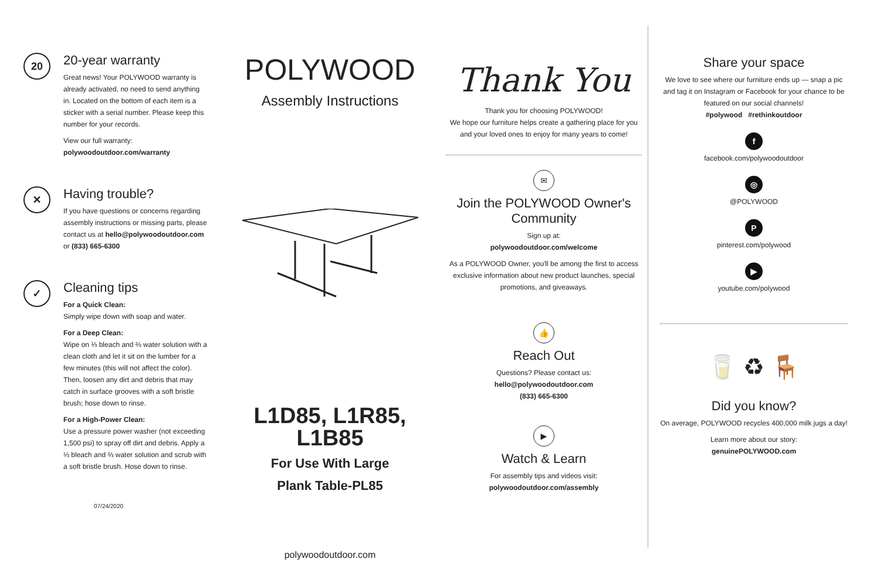20
20-year warranty
Great news! Your POLYWOOD warranty is already activated, no need to send anything in. Located on the bottom of each item is a sticker with a serial number. Please keep this number for your records.
View our full warranty:
polywoodoutdoor.com/warranty
✕
Having trouble?
If you have questions or concerns regarding assembly instructions or missing parts, please contact us at hello@polywoodoutdoor.com
or (833) 665-6300
✓
Cleaning tips
For a Quick Clean:
Simply wipe down with soap and water.
For a Deep Clean:
Wipe on ⅓ bleach and ⅔ water solution with a clean cloth and let it sit on the lumber for a few minutes (this will not affect the color). Then, loosen any dirt and debris that may catch in surface grooves with a soft bristle brush; hose down to rinse.
For a High-Power Clean:
Use a pressure power washer (not exceeding 1,500 psi) to spray off dirt and debris. Apply a ⅓ bleach and ⅔ water solution and scrub with a soft bristle brush. Hose down to rinse.
07/24/2020
POLYWOOD
Assembly Instructions
L1D85, L1R85,
L1B85
For Use With Large
Plank Table-PL85
polywoodoutdoor.com
Thank You
Thank you for choosing POLYWOOD!
We hope our furniture helps create a gathering place for you and your loved ones to enjoy for many years to come!
✉
Join the POLYWOOD Owner's Community
Sign up at:
polywoodoutdoor.com/welcome
As a POLYWOOD Owner, you'll be among the first to access exclusive information about new product launches, special promotions, and giveaways.
👍
Reach Out
Questions? Please contact us:
hello@polywoodoutdoor.com
(833) 665-6300
▶
Watch & Learn
For assembly tips and videos visit:
polywoodoutdoor.com/assembly
Share your space
We love to see where our furniture ends up — snap a pic and tag it on Instagram or Facebook for your chance to be featured on our social channels!
#polywood #rethinkoutdoor
f
facebook.com/polywoodoutdoor
◎
@POLYWOOD
P
pinterest.com/polywood
▶
youtube.com/polywood
🥛 ♻ 🪑
Did you know?
On average, POLYWOOD recycles 400,000 milk jugs a day!
Learn more about our story:
genuinePOLYWOOD.com